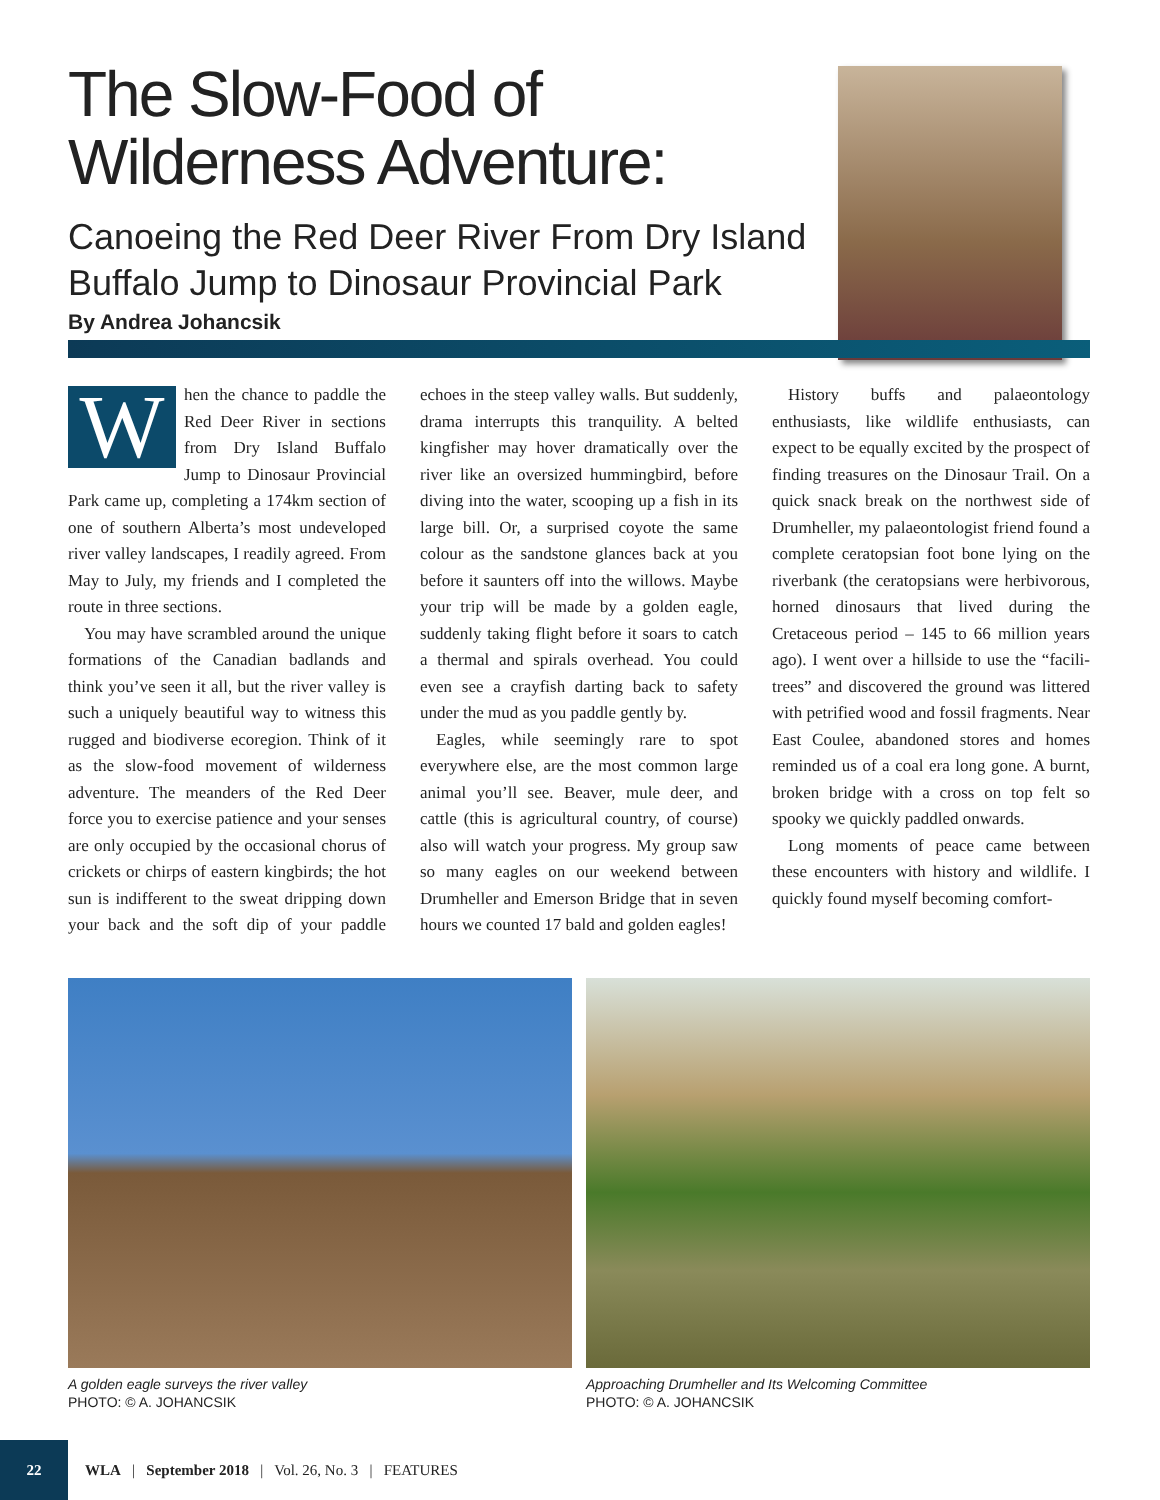The Slow-Food of
Wilderness Adventure:
Canoeing the Red Deer River From Dry Island Buffalo Jump to Dinosaur Provincial Park
By Andrea Johancsik
When the chance to paddle the Red Deer River in sections from Dry Island Buffalo Jump to Dinosaur Provincial Park came up, completing a 174km section of one of southern Alberta’s most undeveloped river valley landscapes, I readily agreed. From May to July, my friends and I completed the route in three sections.
You may have scrambled around the unique formations of the Canadian badlands and think you’ve seen it all, but the river valley is such a uniquely beautiful way to witness this rugged and biodiverse ecoregion. Think of it as the slow-food movement of wilderness adventure. The meanders of the Red Deer force you to exercise patience and your senses are only occupied by the occasional chorus of crickets or chirps of eastern kingbirds; the hot sun is indifferent to the sweat dripping down your back and the soft dip of your paddle echoes in the steep valley walls. But suddenly, drama interrupts this tranquility. A belted kingfisher may hover dramatically over the river like an oversized hummingbird, before diving into the water, scooping up a fish in its large bill. Or, a surprised coyote the same colour as the sandstone glances back at you before it saunters off into the willows. Maybe your trip will be made by a golden eagle, suddenly taking flight before it soars to catch a thermal and spirals overhead. You could even see a crayfish darting back to safety under the mud as you paddle gently by.
Eagles, while seemingly rare to spot everywhere else, are the most common large animal you’ll see. Beaver, mule deer, and cattle (this is agricultural country, of course) also will watch your progress. My group saw so many eagles on our weekend between Drumheller and Emerson Bridge that in seven hours we counted 17 bald and golden eagles!
History buffs and palaeontology enthusiasts, like wildlife enthusiasts, can expect to be equally excited by the prospect of finding treasures on the Dinosaur Trail. On a quick snack break on the northwest side of Drumheller, my palaeontologist friend found a complete ceratopsian foot bone lying on the riverbank (the ceratopsians were herbivorous, horned dinosaurs that lived during the Cretaceous period – 145 to 66 million years ago). I went over a hillside to use the “facili-trees” and discovered the ground was littered with petrified wood and fossil fragments. Near East Coulee, abandoned stores and homes reminded us of a coal era long gone. A burnt, broken bridge with a cross on top felt so spooky we quickly paddled onwards.
Long moments of peace came between these encounters with history and wildlife. I quickly found myself becoming comfort-
A golden eagle surveys the river valley
PHOTO: © A. JOHANCSIK
Approaching Drumheller and Its Welcoming Committee
PHOTO: © A. JOHANCSIK
22
WLA | September 2018 | Vol. 26, No. 3 | FEATURES